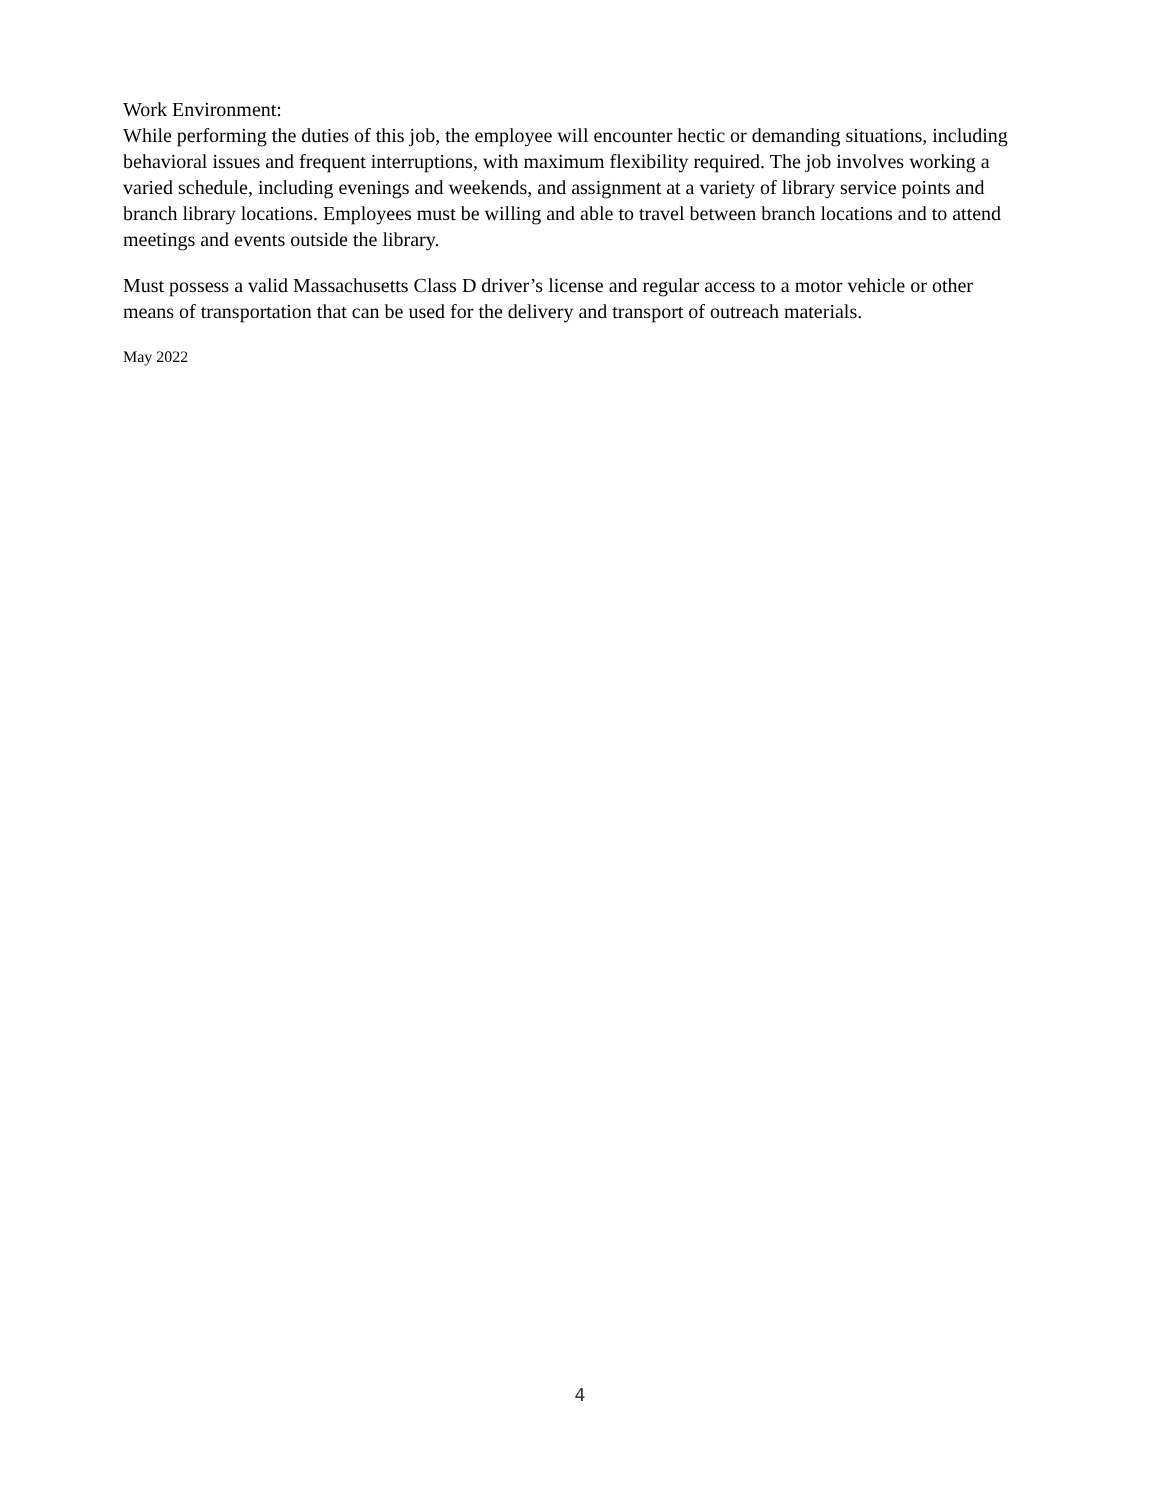Work Environment:
While performing the duties of this job, the employee will encounter hectic or demanding situations, including behavioral issues and frequent interruptions, with maximum flexibility required. The job involves working a varied schedule, including evenings and weekends, and assignment at a variety of library service points and branch library locations. Employees must be willing and able to travel between branch locations and to attend meetings and events outside the library.
Must possess a valid Massachusetts Class D driver’s license and regular access to a motor vehicle or other means of transportation that can be used for the delivery and transport of outreach materials.
May 2022
4